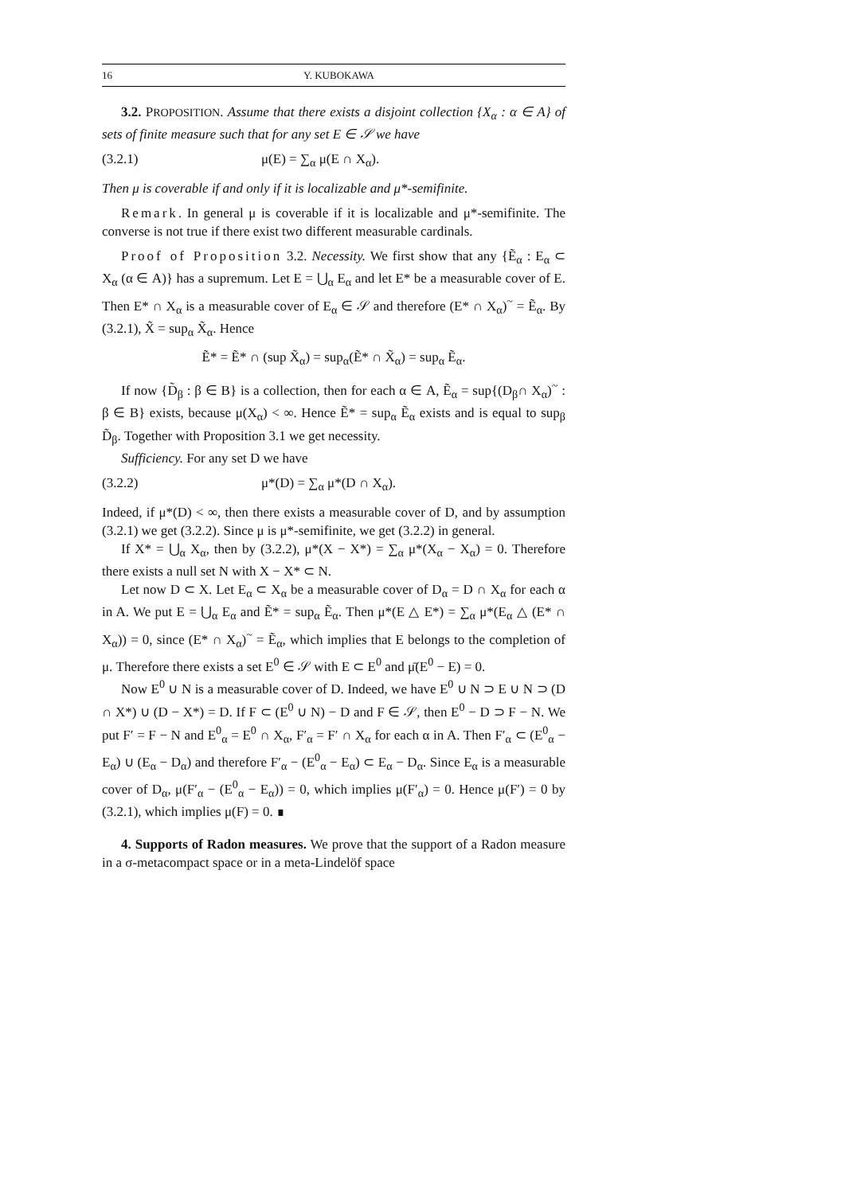16 Y. KUBOKAWA
3.2. PROPOSITION. Assume that there exists a disjoint collection {X<sub>α</sub> : α ∈ A} of sets of finite measure such that for any set E ∈ 𝒮 we have
(3.2.1) μ(E) = ∑<sub>α</sub> μ(E ∩ X<sub>α</sub>).
Then μ is coverable if and only if it is localizable and μ*-semifinite.
Remark. In general μ is coverable if it is localizable and μ*-semifinite. The converse is not true if there exist two different measurable cardinals.
Proof of Proposition 3.2. Necessity. We first show that any {Ẽ<sub>α</sub> : E<sub>α</sub> ⊂ X<sub>α</sub> (α ∈ A)} has a supremum. Let E = ⋃<sub>α</sub> E<sub>α</sub> and let E* be a measurable cover of E. Then E* ∩ X<sub>α</sub> is a measurable cover of E<sub>α</sub> ∈ 𝒮 and therefore (E* ∩ X<sub>α</sub>)<sup>~</sup> = Ẽ<sub>α</sub>. By (3.2.1), X̃ = sup<sub>α</sub> X̃<sub>α</sub>. Hence
Ẽ* = Ẽ* ∩ (sup X̃<sub>α</sub>) = sup<sub>α</sub>(Ẽ* ∩ X̃<sub>α</sub>) = sup<sub>α</sub> Ẽ<sub>α</sub>.
If now {D̃<sub>β</sub> : β ∈ B} is a collection, then for each α ∈ A, Ẽ<sub>α</sub> = sup{(D<sub>β</sub>∩ X<sub>α</sub>)<sup>~</sup> : β ∈ B} exists, because μ(X<sub>α</sub>) < ∞. Hence Ẽ* = sup<sub>α</sub> Ẽ<sub>α</sub> exists and is equal to sup<sub>β</sub> D̃<sub>β</sub>. Together with Proposition 3.1 we get necessity.
Sufficiency. For any set D we have
(3.2.2) μ*(D) = ∑<sub>α</sub> μ*(D ∩ X<sub>α</sub>).
Indeed, if μ*(D) < ∞, then there exists a measurable cover of D, and by assumption (3.2.1) we get (3.2.2). Since μ is μ*-semifinite, we get (3.2.2) in general.
If X* = ⋃<sub>α</sub> X<sub>α</sub>, then by (3.2.2), μ*(X − X*) = ∑<sub>α</sub> μ*(X<sub>α</sub> − X<sub>α</sub>) = 0. Therefore there exists a null set N with X − X* ⊂ N.
Let now D ⊂ X. Let E<sub>α</sub> ⊂ X<sub>α</sub> be a measurable cover of D<sub>α</sub> = D ∩ X<sub>α</sub> for each α in A. We put E = ⋃<sub>α</sub> E<sub>α</sub> and Ẽ* = sup<sub>α</sub> Ẽ<sub>α</sub>. Then μ*(E △ E*) = ∑<sub>α</sub> μ*(E<sub>α</sub> △ (E* ∩ X<sub>α</sub>)) = 0, since (E* ∩ X<sub>α</sub>)<sup>~</sup> = Ẽ<sub>α</sub>, which implies that E belongs to the completion of μ. Therefore there exists a set E<sup>0</sup> ∈ 𝒮 with E ⊂ E<sup>0</sup> and μ̄(E<sup>0</sup> − E) = 0.
Now E<sup>0</sup> ∪ N is a measurable cover of D. Indeed, we have E<sup>0</sup> ∪ N ⊃ E ∪ N ⊃ (D ∩ X*) ∪ (D − X*) = D. If F ⊂ (E<sup>0</sup> ∪ N) − D and F ∈ 𝒮, then E<sup>0</sup> − D ⊃ F − N. We put F′ = F − N and E<sup>0</sup><sub>α</sub> = E<sup>0</sup> ∩ X<sub>α</sub>, F′<sub>α</sub> = F′ ∩ X<sub>α</sub> for each α in A. Then F′<sub>α</sub> ⊂ (E<sup>0</sup><sub>α</sub> − E<sub>α</sub>) ∪ (E<sub>α</sub> − D<sub>α</sub>) and therefore F′<sub>α</sub> − (E<sup>0</sup><sub>α</sub> − E<sub>α</sub>) ⊂ E<sub>α</sub> − D<sub>α</sub>. Since E<sub>α</sub> is a measurable cover of D<sub>α</sub>, μ(F′<sub>α</sub> − (E<sup>0</sup><sub>α</sub> − E<sub>α</sub>)) = 0, which implies μ(F′<sub>α</sub>) = 0. Hence μ(F′) = 0 by (3.2.1), which implies μ(F) = 0. ∎
4. Supports of Radon measures. We prove that the support of a Radon measure in a σ-metacompact space or in a meta-Lindelöf space